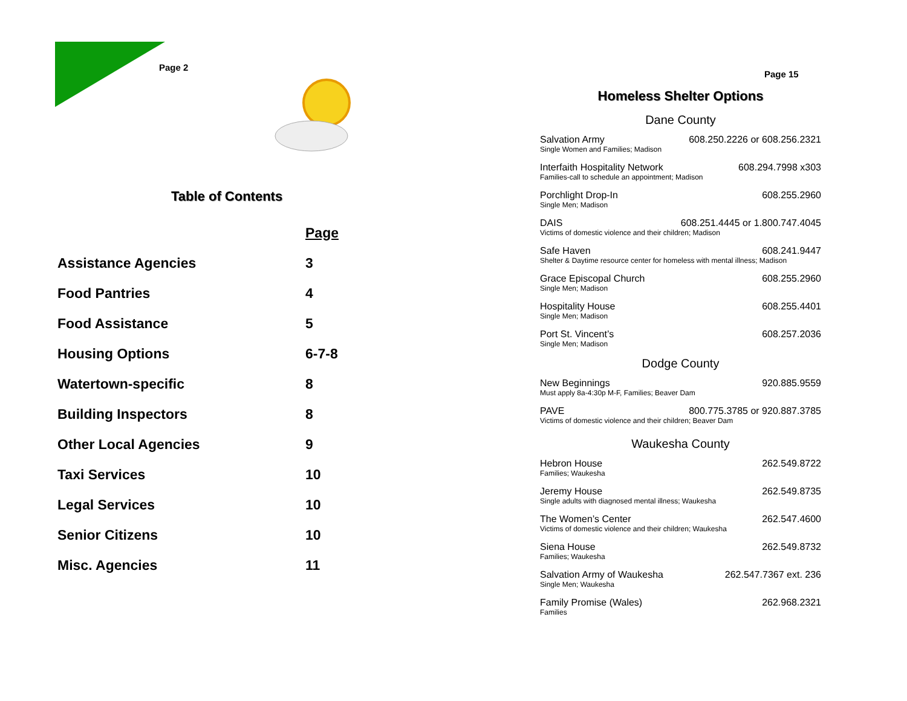Page 2
Table of Contents
| | Page |
| --- | --- |
| Assistance Agencies | 3 |
| Food Pantries | 4 |
| Food Assistance | 5 |
| Housing Options | 6-7-8 |
| Watertown-specific | 8 |
| Building Inspectors | 8 |
| Other Local Agencies | 9 |
| Taxi Services | 10 |
| Legal Services | 10 |
| Senior Citizens | 10 |
| Misc. Agencies | 11 |
Page 15
Homeless Shelter Options
Dane County
Salvation Army 608.250.2226 or 608.256.2321
Single Women and Families; Madison
Interfaith Hospitality Network 608.294.7998 x303
Families-call to schedule an appointment; Madison
Porchlight Drop-In 608.255.2960
Single Men; Madison
DAIS 608.251.4445 or 1.800.747.4045
Victims of domestic violence and their children; Madison
Safe Haven 608.241.9447
Shelter & Daytime resource center for homeless with mental illness; Madison
Grace Episcopal Church 608.255.2960
Single Men; Madison
Hospitality House 608.255.4401
Single Men; Madison
Port St. Vincent’s 608.257.2036
Single Men; Madison
Dodge County
New Beginnings 920.885.9559
Must apply 8a-4:30p M-F, Families; Beaver Dam
PAVE 800.775.3785 or 920.887.3785
Victims of domestic violence and their children; Beaver Dam
Waukesha County
Hebron House 262.549.8722
Families; Waukesha
Jeremy House 262.549.8735
Single adults with diagnosed mental illness; Waukesha
The Women’s Center 262.547.4600
Victims of domestic violence and their children; Waukesha
Siena House 262.549.8732
Families; Waukesha
Salvation Army of Waukesha 262.547.7367 ext. 236
Single Men; Waukesha
Family Promise (Wales) 262.968.2321
Families